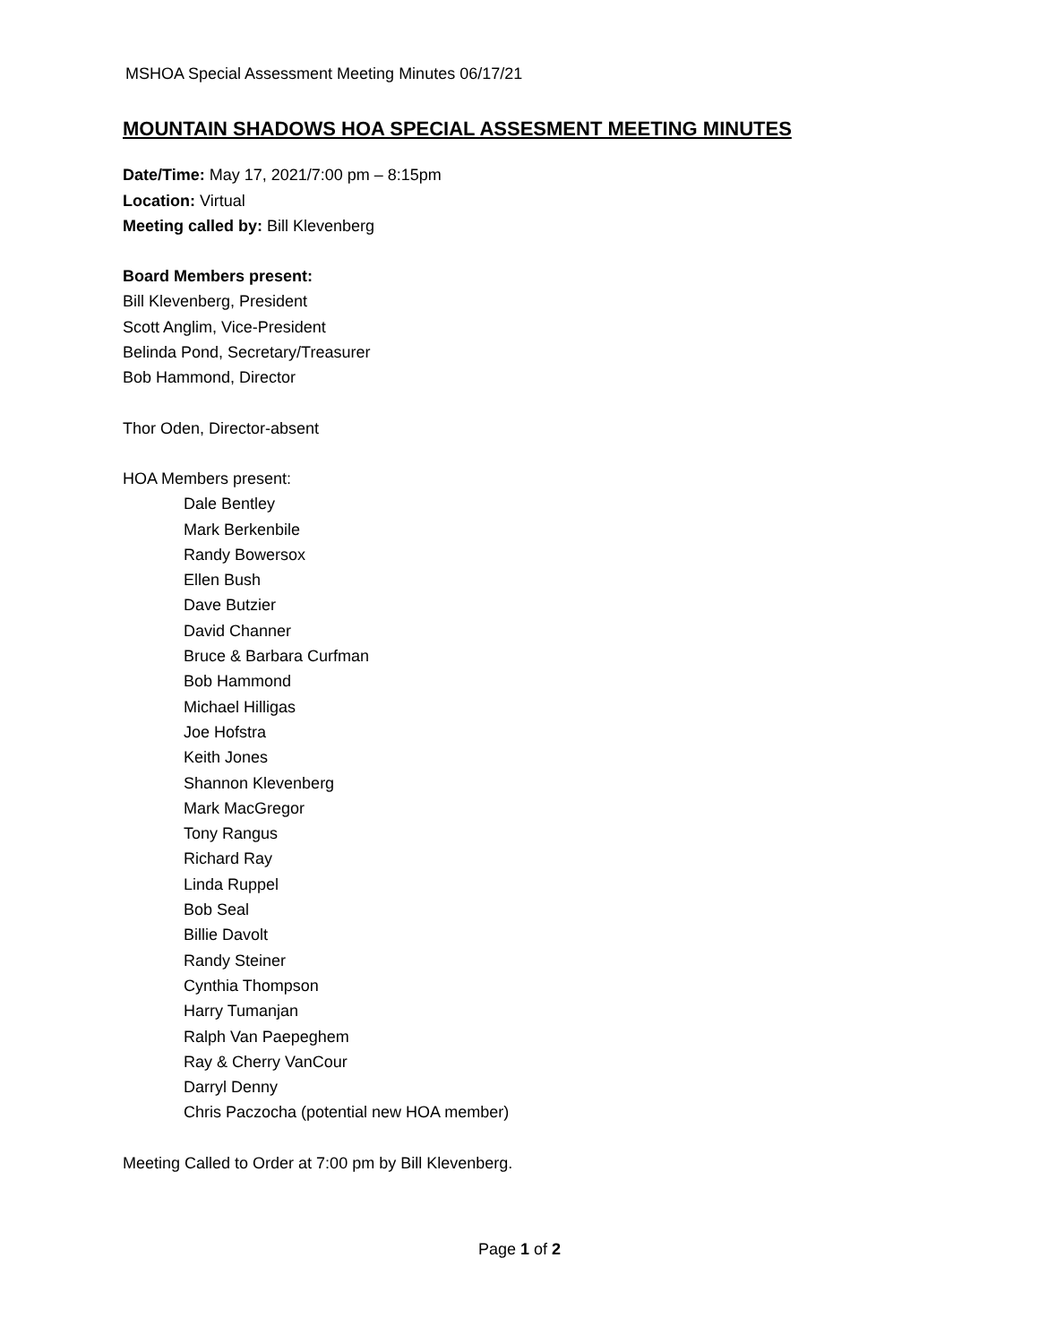MSHOA Special Assessment Meeting Minutes 06/17/21
MOUNTAIN SHADOWS HOA SPECIAL ASSESMENT MEETING MINUTES
Date/Time: May 17, 2021/7:00 pm – 8:15pm
Location: Virtual
Meeting called by: Bill Klevenberg
Board Members present:
Bill Klevenberg, President
Scott Anglim, Vice-President
Belinda Pond, Secretary/Treasurer
Bob Hammond, Director
Thor Oden, Director-absent
HOA Members present:
Dale Bentley
Mark Berkenbile
Randy Bowersox
Ellen Bush
Dave Butzier
David Channer
Bruce & Barbara Curfman
Bob Hammond
Michael Hilligas
Joe Hofstra
Keith Jones
Shannon Klevenberg
Mark MacGregor
Tony Rangus
Richard Ray
Linda Ruppel
Bob Seal
Billie Davolt
Randy Steiner
Cynthia Thompson
Harry Tumanjan
Ralph Van Paepeghem
Ray & Cherry VanCour
Darryl Denny
Chris Paczocha (potential new HOA member)
Meeting Called to Order at 7:00 pm by Bill Klevenberg.
Page 1 of 2